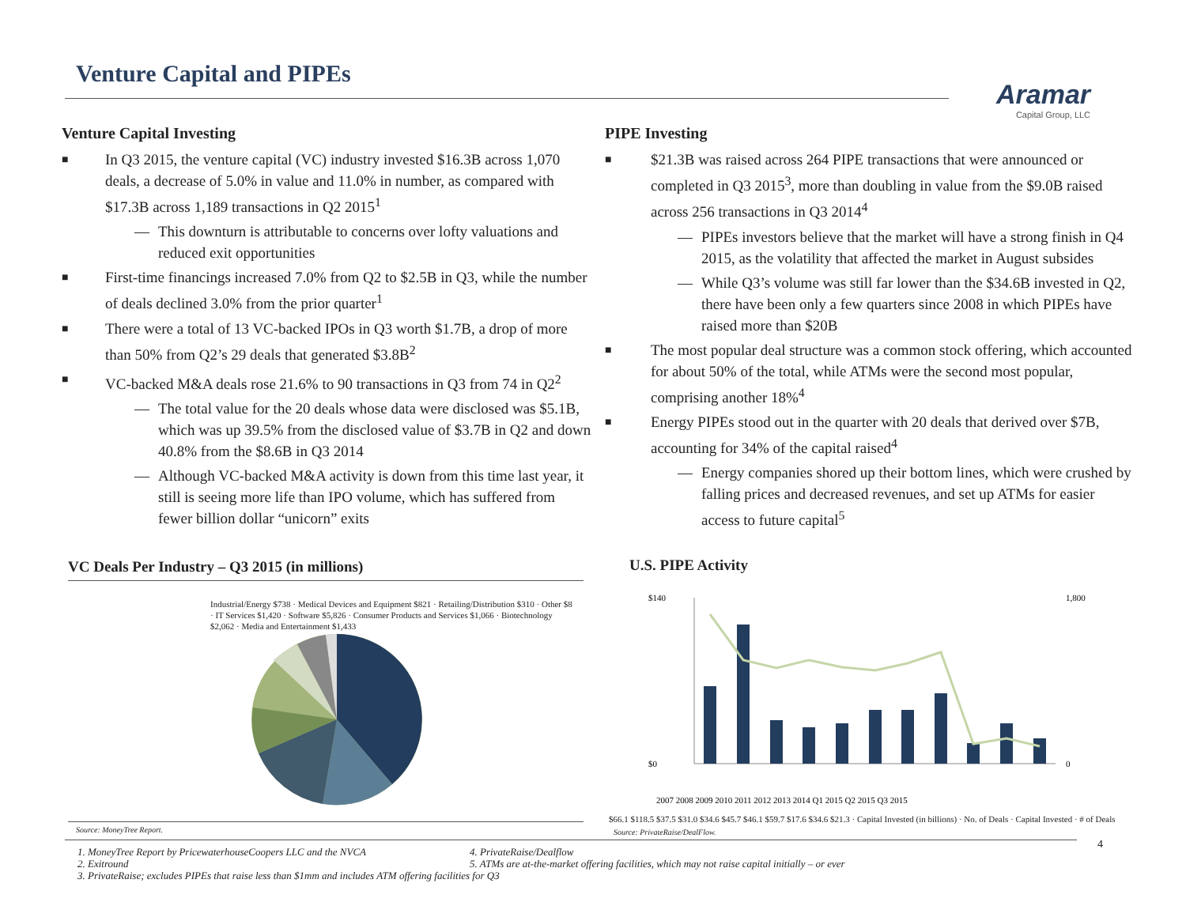Venture Capital and PIPEs
Aramar
Capital Group, LLC
Venture Capital Investing
In Q3 2015, the venture capital (VC) industry invested $16.3B across 1,070 deals, a decrease of 5.0% in value and 11.0% in number, as compared with $17.3B across 1,189 transactions in Q2 2015<sup>1</sup>
This downturn is attributable to concerns over lofty valuations and reduced exit opportunities
First-time financings increased 7.0% from Q2 to $2.5B in Q3, while the number of deals declined 3.0% from the prior quarter<sup>1</sup>
There were a total of 13 VC-backed IPOs in Q3 worth $1.7B, a drop of more than 50% from Q2’s 29 deals that generated $3.8B<sup>2</sup>
VC-backed M&A deals rose 21.6% to 90 transactions in Q3 from 74 in Q2<sup>2</sup>
The total value for the 20 deals whose data were disclosed was $5.1B, which was up 39.5% from the disclosed value of $3.7B in Q2 and down 40.8% from the $8.6B in Q3 2014
Although VC-backed M&A activity is down from this time last year, it still is seeing more life than IPO volume, which has suffered from fewer billion dollar “unicorn” exits
PIPE Investing
$21.3B was raised across 264 PIPE transactions that were announced or completed in Q3 2015<sup>3</sup>, more than doubling in value from the $9.0B raised across 256 transactions in Q3 2014<sup>4</sup>
PIPEs investors believe that the market will have a strong finish in Q4 2015, as the volatility that affected the market in August subsides
While Q3’s volume was still far lower than the $34.6B invested in Q2, there have been only a few quarters since 2008 in which PIPEs have raised more than $20B
The most popular deal structure was a common stock offering, which accounted for about 50% of the total, while ATMs were the second most popular, comprising another 18%<sup>4</sup>
Energy PIPEs stood out in the quarter with 20 deals that derived over $7B, accounting for 34% of the capital raised<sup>4</sup>
Energy companies shored up their bottom lines, which were crushed by falling prices and decreased revenues, and set up ATMs for easier access to future capital<sup>5</sup>
VC Deals Per Industry – Q3 2015 (in millions)
Industrial/Energy $738 · Medical Devices and Equipment $821 · Retailing/Distribution $310 · Other $8 · IT Services $1,420 · Software $5,826 · Consumer Products and Services $1,066 · Biotechnology $2,062 · Media and Entertainment $1,433
Source: MoneyTree Report.
U.S. PIPE Activity
$140
$0
1,800
0
2007 2008 2009 2010 2011 2012 2013 2014 Q1 2015 Q2 2015 Q3 2015
$66.1 $118.5 $37.5 $31.0 $34.6 $45.7 $46.1 $59.7 $17.6 $34.6 $21.3 · Capital Invested (in billions) · No. of Deals · Capital Invested · # of Deals
Source: PrivateRaise/DealFlow.
4
1. MoneyTree Report by PricewaterhouseCoopers LLC and the NVCA
2. Exitround
3. PrivateRaise; excludes PIPEs that raise less than $1mm and includes ATM offering facilities for Q3
4. PrivateRaise/Dealflow
5. ATMs are at-the-market offering facilities, which may not raise capital initially – or ever